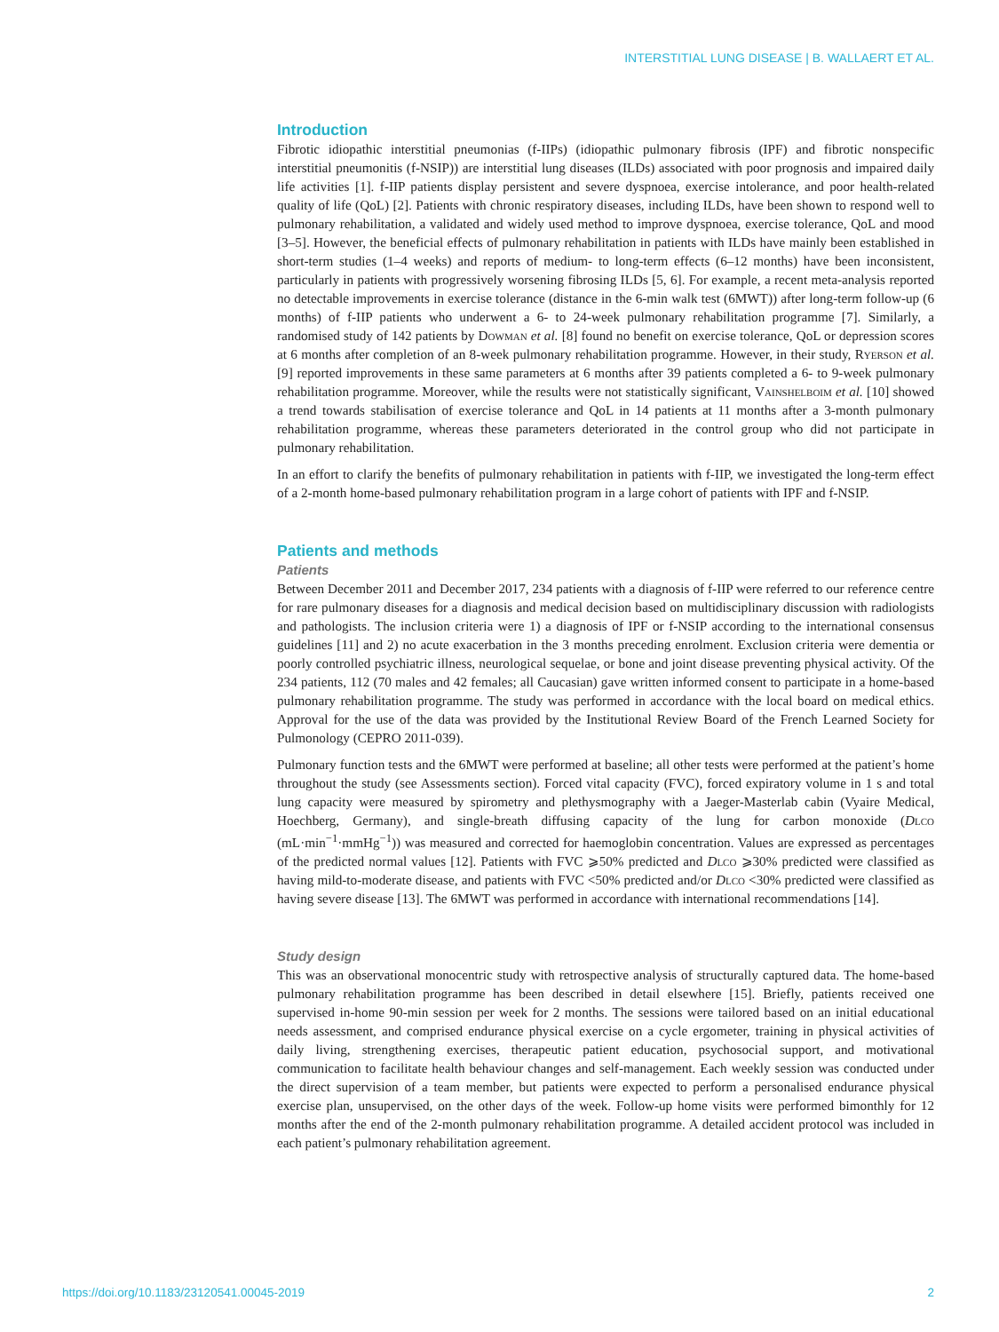INTERSTITIAL LUNG DISEASE | B. WALLAERT ET AL.
Introduction
Fibrotic idiopathic interstitial pneumonias (f-IIPs) (idiopathic pulmonary fibrosis (IPF) and fibrotic nonspecific interstitial pneumonitis (f-NSIP)) are interstitial lung diseases (ILDs) associated with poor prognosis and impaired daily life activities [1]. f-IIP patients display persistent and severe dyspnoea, exercise intolerance, and poor health-related quality of life (QoL) [2]. Patients with chronic respiratory diseases, including ILDs, have been shown to respond well to pulmonary rehabilitation, a validated and widely used method to improve dyspnoea, exercise tolerance, QoL and mood [3–5]. However, the beneficial effects of pulmonary rehabilitation in patients with ILDs have mainly been established in short-term studies (1–4 weeks) and reports of medium- to long-term effects (6–12 months) have been inconsistent, particularly in patients with progressively worsening fibrosing ILDs [5, 6]. For example, a recent meta-analysis reported no detectable improvements in exercise tolerance (distance in the 6-min walk test (6MWT)) after long-term follow-up (6 months) of f-IIP patients who underwent a 6- to 24-week pulmonary rehabilitation programme [7]. Similarly, a randomised study of 142 patients by Dowman et al. [8] found no benefit on exercise tolerance, QoL or depression scores at 6 months after completion of an 8-week pulmonary rehabilitation programme. However, in their study, Ryerson et al. [9] reported improvements in these same parameters at 6 months after 39 patients completed a 6- to 9-week pulmonary rehabilitation programme. Moreover, while the results were not statistically significant, Vainshelboim et al. [10] showed a trend towards stabilisation of exercise tolerance and QoL in 14 patients at 11 months after a 3-month pulmonary rehabilitation programme, whereas these parameters deteriorated in the control group who did not participate in pulmonary rehabilitation.
In an effort to clarify the benefits of pulmonary rehabilitation in patients with f-IIP, we investigated the long-term effect of a 2-month home-based pulmonary rehabilitation program in a large cohort of patients with IPF and f-NSIP.
Patients and methods
Patients
Between December 2011 and December 2017, 234 patients with a diagnosis of f-IIP were referred to our reference centre for rare pulmonary diseases for a diagnosis and medical decision based on multidisciplinary discussion with radiologists and pathologists. The inclusion criteria were 1) a diagnosis of IPF or f-NSIP according to the international consensus guidelines [11] and 2) no acute exacerbation in the 3 months preceding enrolment. Exclusion criteria were dementia or poorly controlled psychiatric illness, neurological sequelae, or bone and joint disease preventing physical activity. Of the 234 patients, 112 (70 males and 42 females; all Caucasian) gave written informed consent to participate in a home-based pulmonary rehabilitation programme. The study was performed in accordance with the local board on medical ethics. Approval for the use of the data was provided by the Institutional Review Board of the French Learned Society for Pulmonology (CEPRO 2011-039).
Pulmonary function tests and the 6MWT were performed at baseline; all other tests were performed at the patient’s home throughout the study (see Assessments section). Forced vital capacity (FVC), forced expiratory volume in 1 s and total lung capacity were measured by spirometry and plethysmography with a Jaeger-Masterlab cabin (Vyaire Medical, Hoechberg, Germany), and single-breath diffusing capacity of the lung for carbon monoxide (Dlco (mL·min<sup>−1</sup>·mmHg<sup>−1</sup>)) was measured and corrected for haemoglobin concentration. Values are expressed as percentages of the predicted normal values [12]. Patients with FVC ⩾50% predicted and Dlco ⩾30% predicted were classified as having mild-to-moderate disease, and patients with FVC <50% predicted and/or Dlco <30% predicted were classified as having severe disease [13]. The 6MWT was performed in accordance with international recommendations [14].
Study design
This was an observational monocentric study with retrospective analysis of structurally captured data. The home-based pulmonary rehabilitation programme has been described in detail elsewhere [15]. Briefly, patients received one supervised in-home 90-min session per week for 2 months. The sessions were tailored based on an initial educational needs assessment, and comprised endurance physical exercise on a cycle ergometer, training in physical activities of daily living, strengthening exercises, therapeutic patient education, psychosocial support, and motivational communication to facilitate health behaviour changes and self-management. Each weekly session was conducted under the direct supervision of a team member, but patients were expected to perform a personalised endurance physical exercise plan, unsupervised, on the other days of the week. Follow-up home visits were performed bimonthly for 12 months after the end of the 2-month pulmonary rehabilitation programme. A detailed accident protocol was included in each patient’s pulmonary rehabilitation agreement.
https://doi.org/10.1183/23120541.00045-2019 2